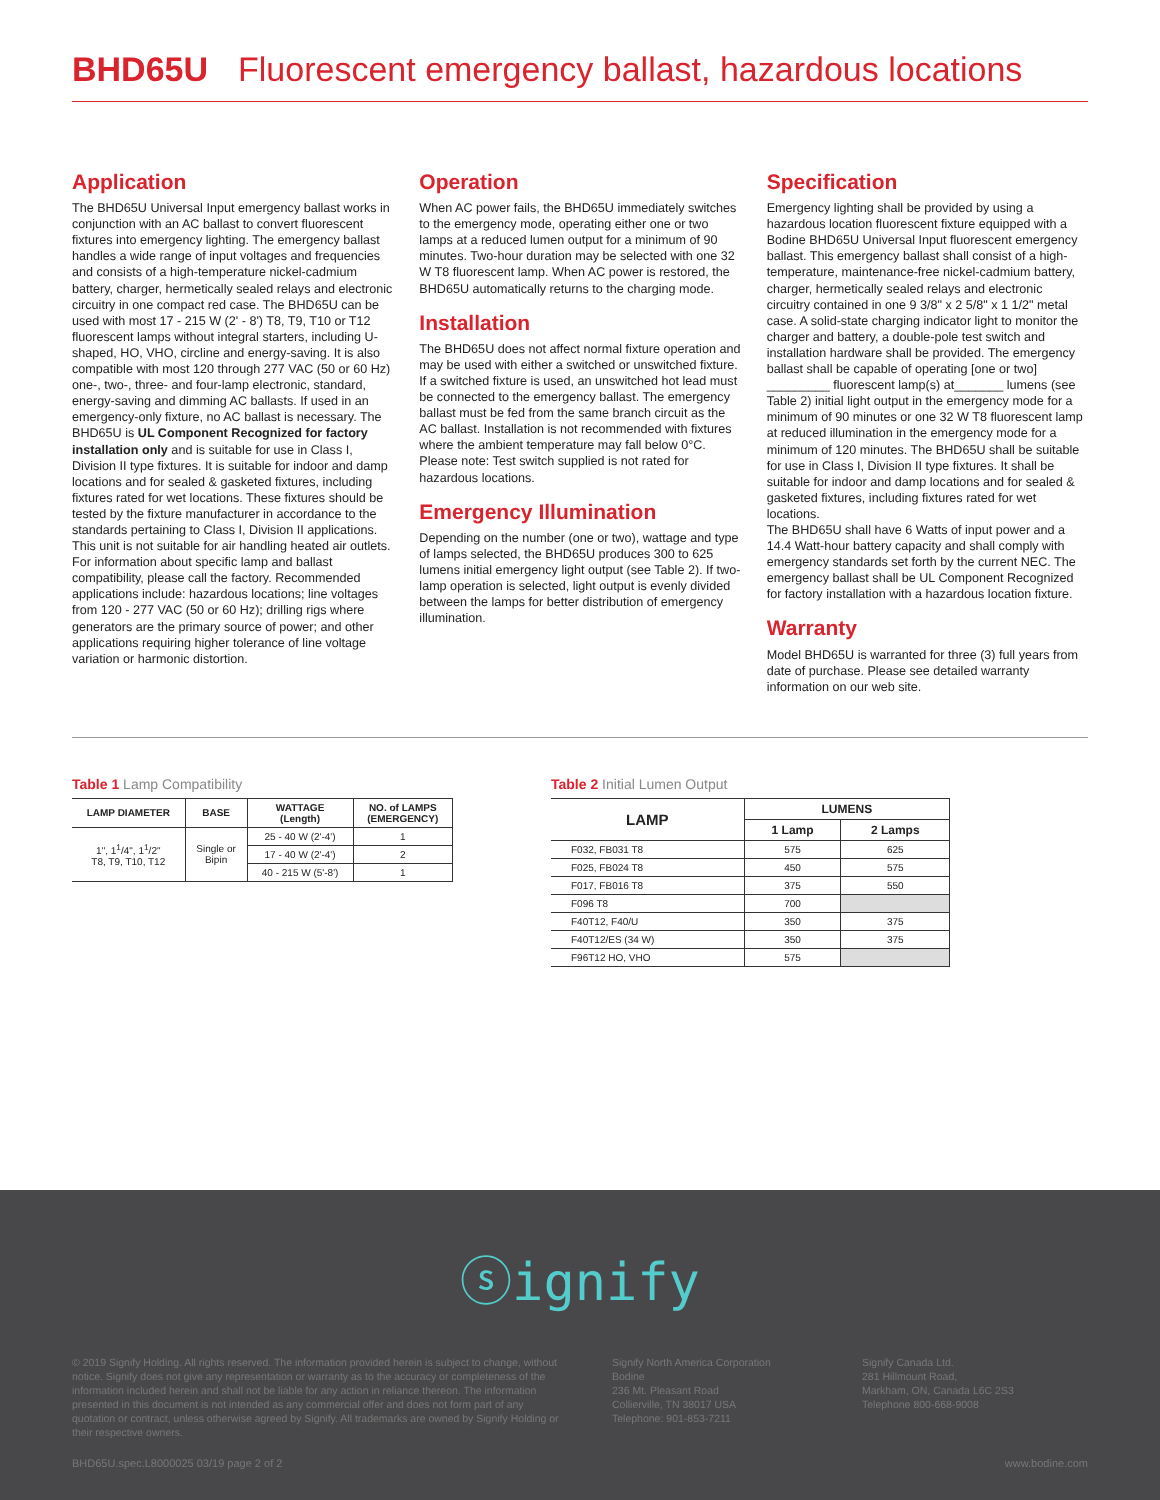BHD65U Fluorescent emergency ballast, hazardous locations
Application
The BHD65U Universal Input emergency ballast works in conjunction with an AC ballast to convert fluorescent fixtures into emergency lighting. The emergency ballast handles a wide range of input voltages and frequencies and consists of a high-temperature nickel-cadmium battery, charger, hermetically sealed relays and electronic circuitry in one compact red case. The BHD65U can be used with most 17 - 215 W (2' - 8') T8, T9, T10 or T12 fluorescent lamps without integral starters, including U-shaped, HO, VHO, circline and energy-saving. It is also compatible with most 120 through 277 VAC (50 or 60 Hz) one-, two-, three- and four-lamp electronic, standard, energy-saving and dimming AC ballasts. If used in an emergency-only fixture, no AC ballast is necessary. The BHD65U is UL Component Recognized for factory installation only and is suitable for use in Class I, Division II type fixtures. It is suitable for indoor and damp locations and for sealed & gasketed fixtures, including fixtures rated for wet locations. These fixtures should be tested by the fixture manufacturer in accordance to the standards pertaining to Class I, Division II applications. This unit is not suitable for air handling heated air outlets. For information about specific lamp and ballast compatibility, please call the factory. Recommended applications include: hazardous locations; line voltages from 120 - 277 VAC (50 or 60 Hz); drilling rigs where generators are the primary source of power; and other applications requiring higher tolerance of line voltage variation or harmonic distortion.
Operation
When AC power fails, the BHD65U immediately switches to the emergency mode, operating either one or two lamps at a reduced lumen output for a minimum of 90 minutes. Two-hour duration may be selected with one 32 W T8 fluorescent lamp. When AC power is restored, the BHD65U automatically returns to the charging mode.
Installation
The BHD65U does not affect normal fixture operation and may be used with either a switched or unswitched fixture. If a switched fixture is used, an unswitched hot lead must be connected to the emergency ballast. The emergency ballast must be fed from the same branch circuit as the AC ballast. Installation is not recommended with fixtures where the ambient temperature may fall below 0°C. Please note: Test switch supplied is not rated for hazardous locations.
Emergency Illumination
Depending on the number (one or two), wattage and type of lamps selected, the BHD65U produces 300 to 625 lumens initial emergency light output (see Table 2). If two-lamp operation is selected, light output is evenly divided between the lamps for better distribution of emergency illumination.
Specification
Emergency lighting shall be provided by using a hazardous location fluorescent fixture equipped with a Bodine BHD65U Universal Input fluorescent emergency ballast. This emergency ballast shall consist of a high-temperature, maintenance-free nickel-cadmium battery, charger, hermetically sealed relays and electronic circuitry contained in one 9 3/8" x 2 5/8" x 1 1/2" metal case. A solid-state charging indicator light to monitor the charger and battery, a double-pole test switch and installation hardware shall be provided. The emergency ballast shall be capable of operating [one or two] _________ fluorescent lamp(s) at_______ lumens (see Table 2) initial light output in the emergency mode for a minimum of 90 minutes or one 32 W T8 fluorescent lamp at reduced illumination in the emergency mode for a minimum of 120 minutes. The BHD65U shall be suitable for use in Class I, Division II type fixtures. It shall be suitable for indoor and damp locations and for sealed & gasketed fixtures, including fixtures rated for wet locations.
The BHD65U shall have 6 Watts of input power and a 14.4 Watt-hour battery capacity and shall comply with emergency standards set forth by the current NEC. The emergency ballast shall be UL Component Recognized for factory installation with a hazardous location fixture.
Warranty
Model BHD65U is warranted for three (3) full years from date of purchase. Please see detailed warranty information on our web site.
Table 1 Lamp Compatibility
| LAMP DIAMETER | BASE | WATTAGE (Length) | NO. of LAMPS (EMERGENCY) |
| --- | --- | --- | --- |
| 1", 1<sup>1</sup>/4", 1<sup>1</sup>/2" T8, T9, T10, T12 | Single or Bipin | 25 - 40 W (2'-4') | 1 |
| | | 17 - 40 W (2'-4') | 2 |
| | | 40 - 215 W (5'-8') | 1 |
Table 2 Initial Lumen Output
| LAMP | LUMENS | |
| --- | --- | --- |
| | 1 Lamp | 2 Lamps |
| F032, FB031 T8 | 575 | 625 |
| F025, FB024 T8 | 450 | 575 |
| F017, FB016 T8 | 375 | 550 |
| F096 T8 | 700 | |
| F40T12, F40/U | 350 | 375 |
| F40T12/ES (34 W) | 350 | 375 |
| F96T12 HO, VHO | 575 | |
ⓢignify
© 2019 Signify Holding. All rights reserved. The information provided herein is subject to change, without notice. Signify does not give any representation or warranty as to the accuracy or completeness of the information included herein and shall not be liable for any action in reliance thereon. The information presented in this document is not intended as any commercial offer and does not form part of any quotation or contract, unless otherwise agreed by Signify. All trademarks are owned by Signify Holding or their respective owners.
Signify North America Corporation
Bodine
236 Mt. Pleasant Road
Collierville, TN 38017 USA
Telephone: 901-853-7211
Signify Canada Ltd.
281 Hillmount Road,
Markham, ON, Canada L6C 2S3
Telephone 800-668-9008
BHD65U.spec.L8000025 03/19 page 2 of 2 www.bodine.com